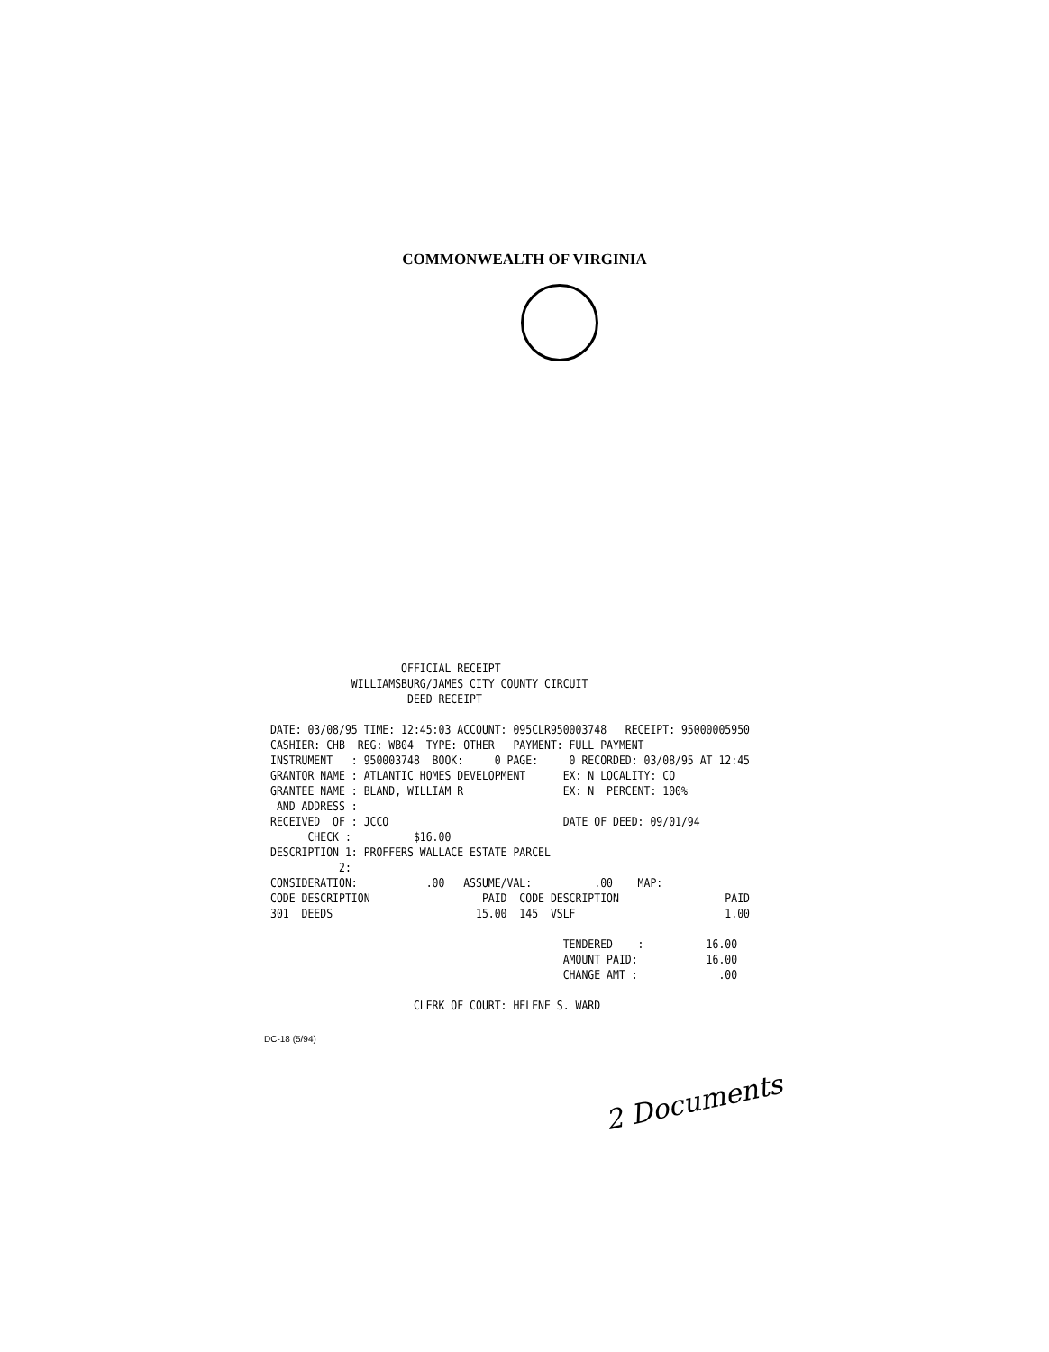COMMONWEALTH OF VIRGINIA
OFFICIAL RECEIPT WILLIAMSBURG/JAMES CITY COUNTY CIRCUIT DEED RECEIPT DATE: 03/08/95 TIME: 12:45:03 ACCOUNT: 095CLR950003748 RECEIPT: 95000005950 CASHIER: CHB REG: WB04 TYPE: OTHER PAYMENT: FULL PAYMENT INSTRUMENT : 950003748 BOOK: 0 PAGE: 0 RECORDED: 03/08/95 AT 12:45 GRANTOR NAME : ATLANTIC HOMES DEVELOPMENT EX: N LOCALITY: CO GRANTEE NAME : BLAND, WILLIAM R EX: N PERCENT: 100% AND ADDRESS : RECEIVED OF : JCCO DATE OF DEED: 09/01/94 CHECK : $16.00 DESCRIPTION 1: PROFFERS WALLACE ESTATE PARCEL 2: CONSIDERATION: .00 ASSUME/VAL: .00 MAP: CODE DESCRIPTION PAID CODE DESCRIPTION PAID 301 DEEDS 15.00 145 VSLF 1.00 TENDERED : 16.00 AMOUNT PAID: 16.00 CHANGE AMT : .00 CLERK OF COURT: HELENE S. WARD
DC-18 (5/94)
2 Documents